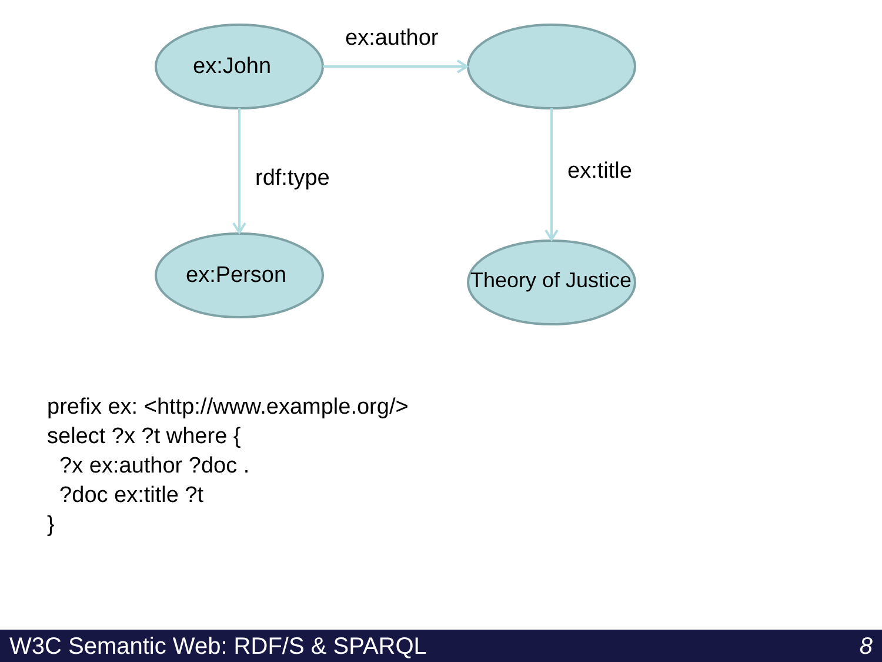ex:John
ex:author
rdf:type ex:title
ex:Person Theory of Justice
prefix ex: <http://www.example.org/> select ?x ?t where { ?x ex:author ?doc . ?doc ex:title ?t }
W3C Semantic Web: RDF/S & SPARQL 8